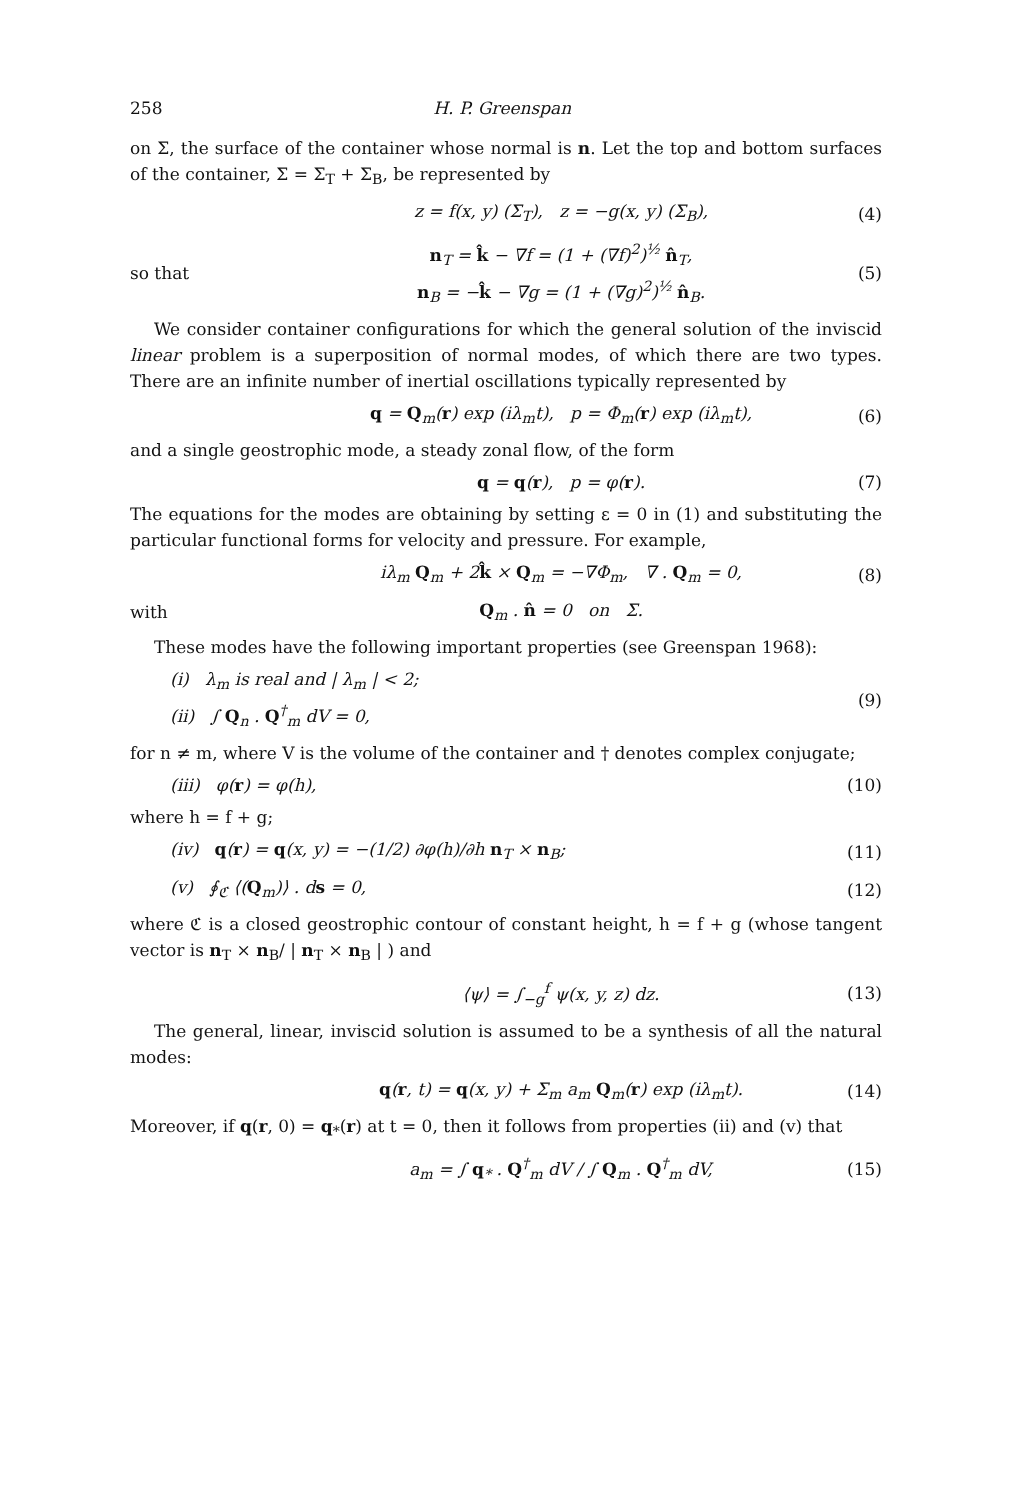258 H. P. Greenspan
on Σ, the surface of the container whose normal is n. Let the top and bottom surfaces of the container, Σ = Σ<sub>T</sub> + Σ<sub>B</sub>, be represented by
z = f(x, y) (Σ<sub>T</sub>), z = −g(x, y) (Σ<sub>B</sub>), (4)
so that n<sub>T</sub> = k̂ − ∇f = (1 + (∇f)<sup>2</sup>)<sup>½</sup> n̂<sub>T</sub>,
n<sub>B</sub> = −k̂ − ∇g = (1 + (∇g)<sup>2</sup>)<sup>½</sup> n̂<sub>B</sub>. (5)
We consider container configurations for which the general solution of the inviscid linear problem is a superposition of normal modes, of which there are two types. There are an infinite number of inertial oscillations typically represented by
q = Q<sub>m</sub>(r) exp (iλ<sub>m</sub>t), p = Φ<sub>m</sub>(r) exp (iλ<sub>m</sub>t), (6)
and a single geostrophic mode, a steady zonal flow, of the form
q = q(r), p = φ(r). (7)
The equations for the modes are obtaining by setting ε = 0 in (1) and substituting the particular functional forms for velocity and pressure. For example,
iλ<sub>m</sub> Q<sub>m</sub> + 2k̂ × Q<sub>m</sub> = −∇Φ<sub>m</sub>, ∇ . Q<sub>m</sub> = 0, (8)
with Q<sub>m</sub> . n̂ = 0 on Σ.
These modes have the following important properties (see Greenspan 1968):
(i) λ<sub>m</sub> is real and | λ<sub>m</sub> | < 2;
(ii) ∫ Q<sub>n</sub> . Q<sup>†</sup><sub>m</sub> dV = 0, (9)
for n ≠ m, where V is the volume of the container and † denotes complex conjugate;
(iii) φ(r) = φ(h), (10)
where h = f + g;
(iv) q(r) = q(x, y) = −(1/2) ∂φ(h)/∂h n<sub>T</sub> × n<sub>B</sub>; (11)
(v) ∮<sub>ℭ</sub> ⟨(Q<sub>m</sub>)⟩ . ds = 0, (12)
where ℭ is a closed geostrophic contour of constant height, h = f + g (whose tangent vector is n<sub>T</sub> × n<sub>B</sub>/ | n<sub>T</sub> × n<sub>B</sub> | ) and
⟨ψ⟩ = ∫<sub>−g</sub><sup>f</sup> ψ(x, y, z) dz. (13)
The general, linear, inviscid solution is assumed to be a synthesis of all the natural modes:
q(r, t) = q(x, y) + Σ<sub>m</sub> a<sub>m</sub> Q<sub>m</sub>(r) exp (iλ<sub>m</sub>t). (14)
Moreover, if q(r, 0) = q<sub>*</sub>(r) at t = 0, then it follows from properties (ii) and (v) that
a<sub>m</sub> = ∫ q<sub>*</sub> . Q<sup>†</sup><sub>m</sub> dV / ∫ Q<sub>m</sub> . Q<sup>†</sup><sub>m</sub> dV, (15)